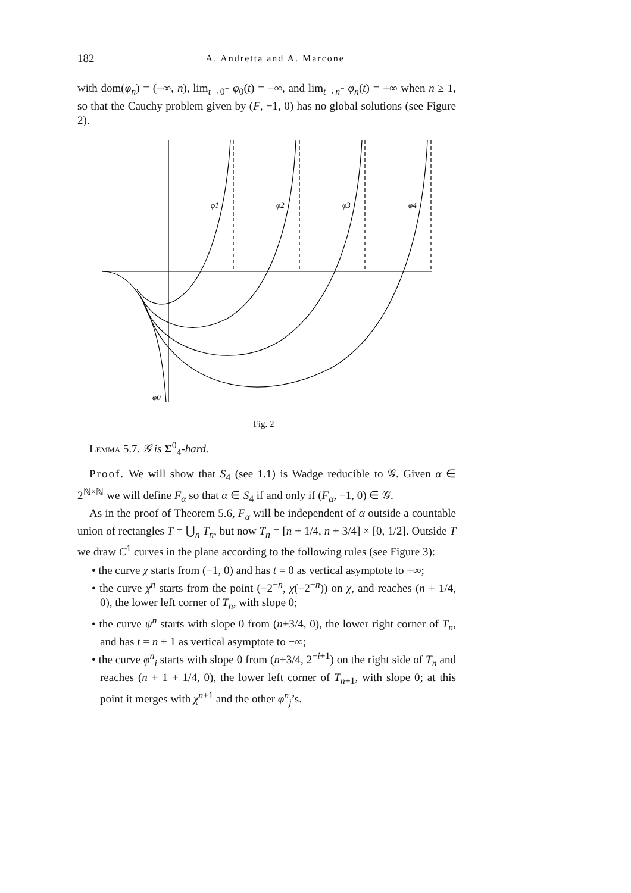182 A. Andretta and A. Marcone
with dom(φ<sub>n</sub>) = (−∞, n), lim<sub>t→0<sup>−</sup></sub> φ<sub>0</sub>(t) = −∞, and lim<sub>t→n<sup>−</sup></sub> φ<sub>n</sub>(t) = +∞ when n ≥ 1, so that the Cauchy problem given by (F, −1, 0) has no global solutions (see Figure 2).
φ1
φ2
φ3
φ4
φ0
Fig. 2
Lemma 5.7. 𝒢 is Σ<sup>0</sup><sub>4</sub>-hard.
Proof. We will show that S<sub>4</sub> (see 1.1) is Wadge reducible to 𝒢. Given α ∈ 2<sup>ℕ×ℕ</sup> we will define F<sub>α</sub> so that α ∈ S<sub>4</sub> if and only if (F<sub>α</sub>, −1, 0) ∈ 𝒢.
As in the proof of Theorem 5.6, F<sub>α</sub> will be independent of α outside a countable union of rectangles T = ⋃<sub>n</sub> T<sub>n</sub>, but now T<sub>n</sub> = [n + 1/4, n + 3/4] × [0, 1/2]. Outside T we draw C<sup>1</sup> curves in the plane according to the following rules (see Figure 3):
• the curve χ starts from (−1, 0) and has t = 0 as vertical asymptote to +∞;
• the curve χ<sup>n</sup> starts from the point (−2<sup>−n</sup>, χ(−2<sup>−n</sup>)) on χ, and reaches (n + 1/4, 0), the lower left corner of T<sub>n</sub>, with slope 0;
• the curve ψ<sup>n</sup> starts with slope 0 from (n+3/4, 0), the lower right corner of T<sub>n</sub>, and has t = n + 1 as vertical asymptote to −∞;
• the curve φ<sup>n</sup><sub>i</sub> starts with slope 0 from (n+3/4, 2<sup>−i+1</sup>) on the right side of T<sub>n</sub> and reaches (n + 1 + 1/4, 0), the lower left corner of T<sub>n+1</sub>, with slope 0; at this point it merges with χ<sup>n+1</sup> and the other φ<sup>n</sup><sub>j</sub>’s.